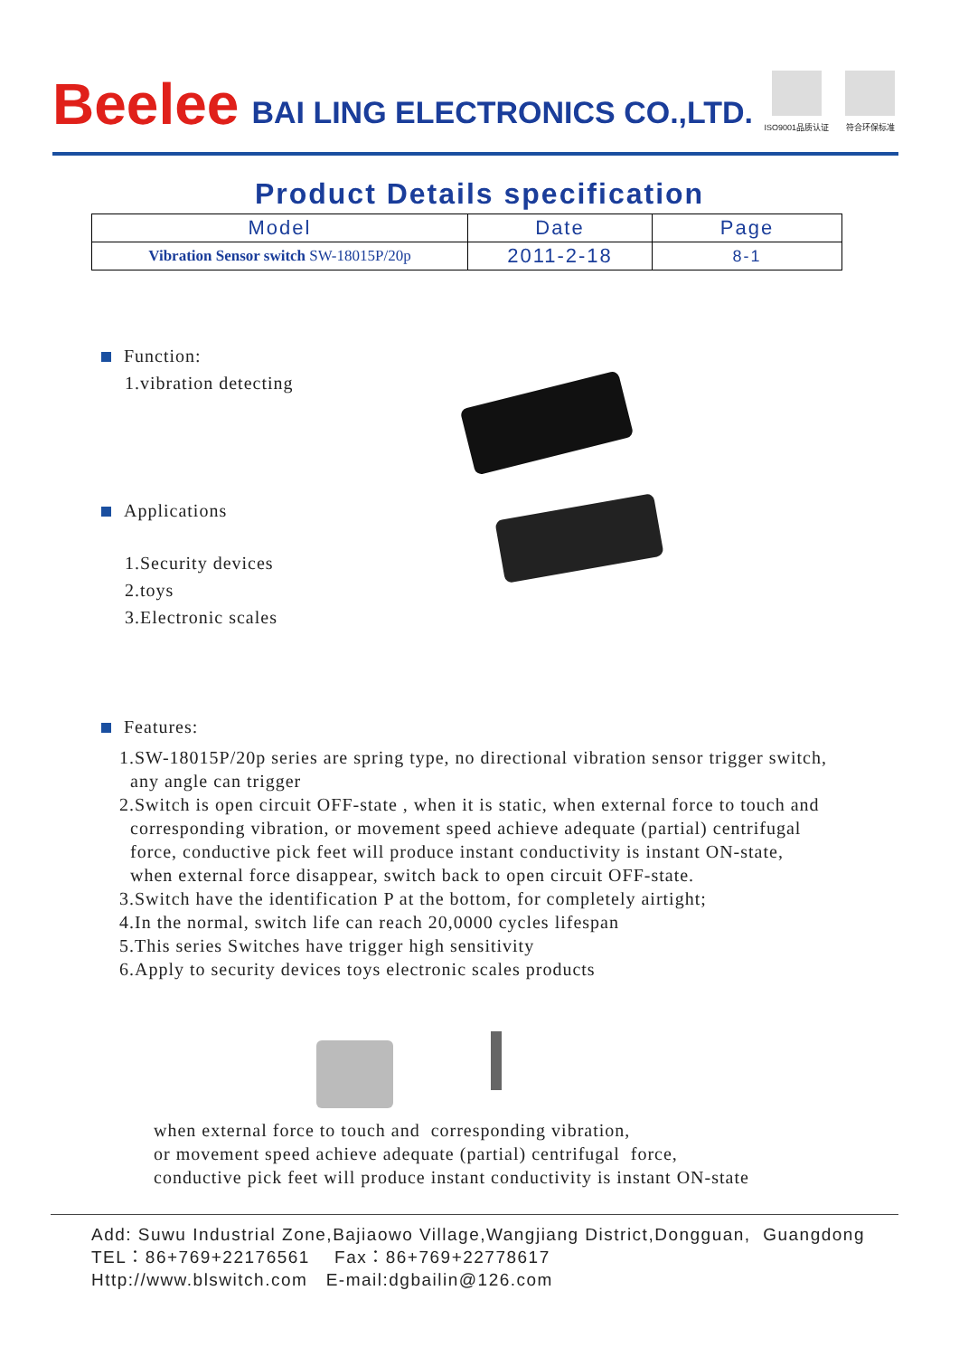Beelee BAI LING ELECTRONICS CO.,LTD.
ISO9001品质认证 符合环保标准
Product Details specification
| Model | Date | Page |
| --- | --- | --- |
| Vibration Sensor switch SW-18015P/20p | 2011-2-18 | 8-1 |
Function:
1.vibration detecting
Applications
1.Security devices
2.toys
3.Electronic scales
Features:
1.SW-18015P/20p series are spring type, no directional vibration sensor trigger switch,
any angle can trigger
2.Switch is open circuit OFF-state , when it is static, when external force to touch and
corresponding vibration, or movement speed achieve adequate (partial) centrifugal
force, conductive pick feet will produce instant conductivity is instant ON-state,
when external force disappear, switch back to open circuit OFF-state.
3.Switch have the identification P at the bottom, for completely airtight;
4.In the normal, switch life can reach 20,0000 cycles lifespan
5.This series Switches have trigger high sensitivity
6.Apply to security devices toys electronic scales products
when external force to touch and corresponding vibration,
or movement speed achieve adequate (partial) centrifugal force,
conductive pick feet will produce instant conductivity is instant ON-state
Add: Suwu Industrial Zone,Bajiaowo Village,Wangjiang District,Dongguan, Guangdong
TEL：86+769+22176561 Fax：86+769+22778617
Http://www.blswitch.com E-mail:dgbailin@126.com